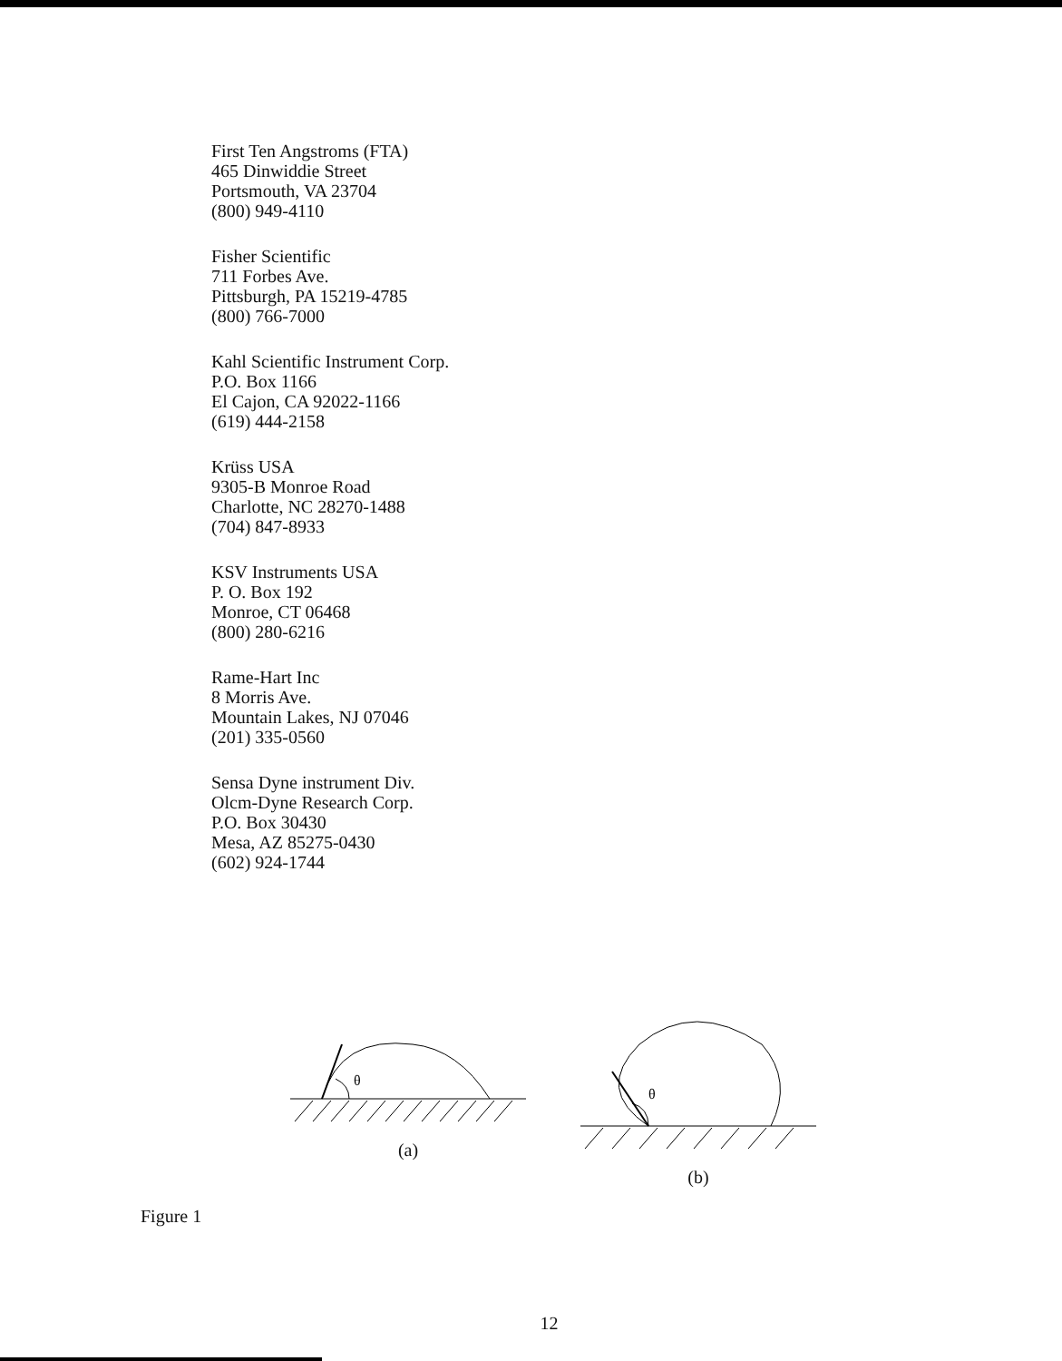First Ten Angstroms (FTA)
465 Dinwiddie Street
Portsmouth, VA 23704
(800) 949-4110
Fisher Scientific
711 Forbes Ave.
Pittsburgh, PA 15219-4785
(800) 766-7000
Kahl Scientific Instrument Corp.
P.O. Box 1166
El Cajon, CA 92022-1166
(619) 444-2158
Krüss USA
9305-B Monroe Road
Charlotte, NC 28270-1488
(704) 847-8933
KSV Instruments USA
P. O. Box 192
Monroe, CT 06468
(800) 280-6216
Rame-Hart Inc
8 Morris Ave.
Mountain Lakes, NJ 07046
(201) 335-0560
Sensa Dyne instrument Div.
Olcm-Dyne Research Corp.
P.O. Box 30430
Mesa, AZ 85275-0430
(602) 924-1744
θ
(a)
θ
(b)
Figure 1
12